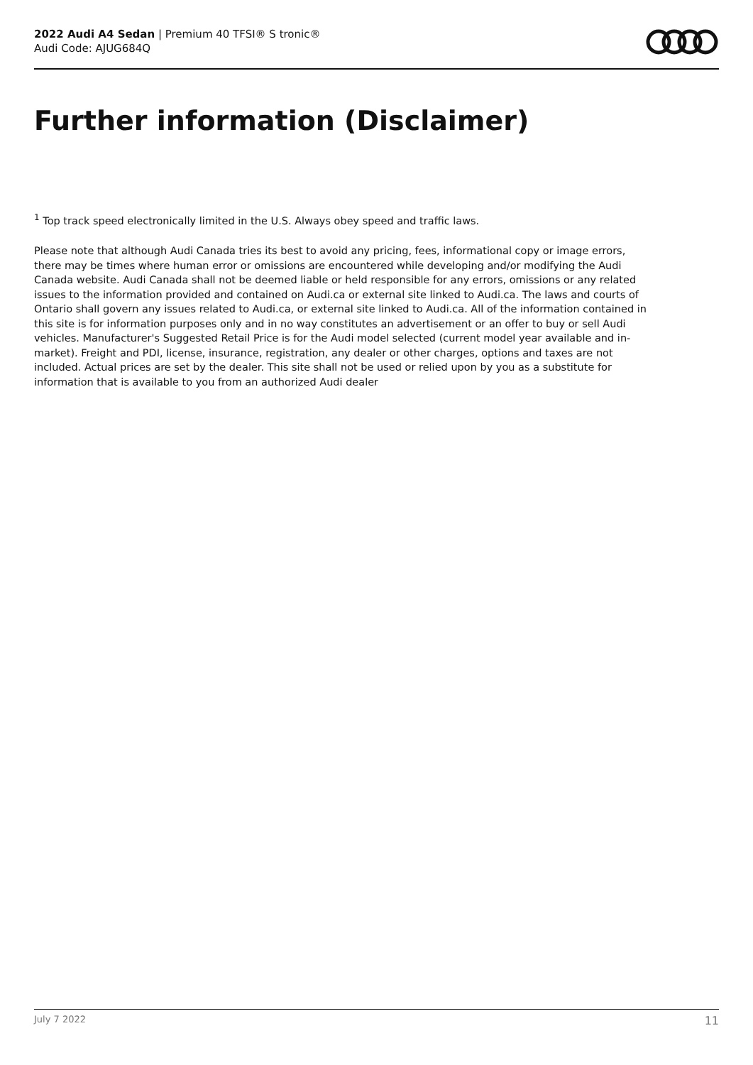2022 Audi A4 Sedan | Premium 40 TFSI® S tronic®
Audi Code: AJUG684Q
Further information (Disclaimer)
<sup>1</sup> Top track speed electronically limited in the U.S. Always obey speed and traffic laws.
Please note that although Audi Canada tries its best to avoid any pricing, fees, informational copy or image errors, there may be times where human error or omissions are encountered while developing and/or modifying the Audi Canada website. Audi Canada shall not be deemed liable or held responsible for any errors, omissions or any related issues to the information provided and contained on Audi.ca or external site linked to Audi.ca. The laws and courts of Ontario shall govern any issues related to Audi.ca, or external site linked to Audi.ca. All of the information contained in this site is for information purposes only and in no way constitutes an advertisement or an offer to buy or sell Audi vehicles. Manufacturer's Suggested Retail Price is for the Audi model selected (current model year available and in-market). Freight and PDI, license, insurance, registration, any dealer or other charges, options and taxes are not included. Actual prices are set by the dealer. This site shall not be used or relied upon by you as a substitute for information that is available to you from an authorized Audi dealer
July 7 2022 11